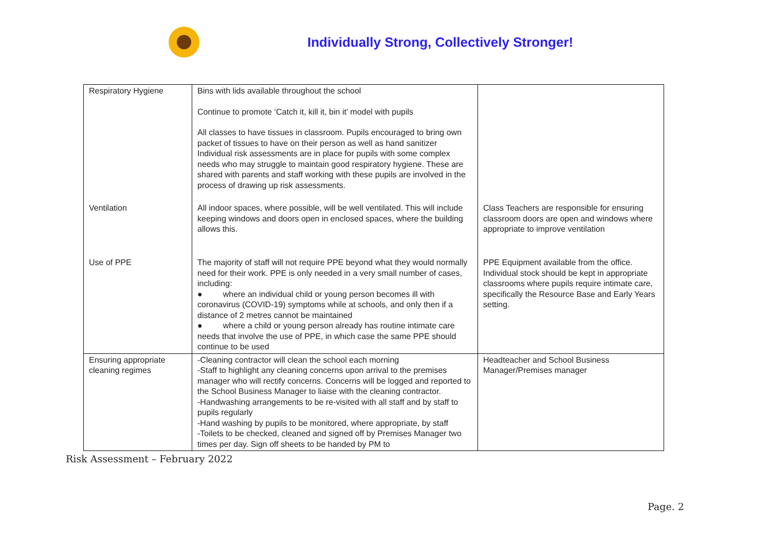Individually Strong, Collectively Stronger!
| Respiratory Hygiene | Bins with lids available throughout the school Continue to promote ‘Catch it, kill it, bin it’ model with pupils All classes to have tissues in classroom. Pupils encouraged to bring own packet of tissues to have on their person as well as hand sanitizer Individual risk assessments are in place for pupils with some complex needs who may struggle to maintain good respiratory hygiene. These are shared with parents and staff working with these pupils are involved in the process of drawing up risk assessments. | |
| Ventilation | All indoor spaces, where possible, will be well ventilated. This will include keeping windows and doors open in enclosed spaces, where the building allows this. | Class Teachers are responsible for ensuring classroom doors are open and windows where appropriate to improve ventilation |
| Use of PPE | The majority of staff will not require PPE beyond what they would normally need for their work. PPE is only needed in a very small number of cases, including: ● where an individual child or young person becomes ill with coronavirus (COVID-19) symptoms while at schools, and only then if a distance of 2 metres cannot be maintained ● where a child or young person already has routine intimate care needs that involve the use of PPE, in which case the same PPE should continue to be used | PPE Equipment available from the office. Individual stock should be kept in appropriate classrooms where pupils require intimate care, specifically the Resource Base and Early Years setting. |
| Ensuring appropriate cleaning regimes | -Cleaning contractor will clean the school each morning -Staff to highlight any cleaning concerns upon arrival to the premises manager who will rectify concerns. Concerns will be logged and reported to the School Business Manager to liaise with the cleaning contractor. -Handwashing arrangements to be re-visited with all staff and by staff to pupils regularly -Hand washing by pupils to be monitored, where appropriate, by staff -Toilets to be checked, cleaned and signed off by Premises Manager two times per day. Sign off sheets to be handed by PM to | Headteacher and School Business Manager/Premises manager |
Risk Assessment – February 2022
Page. 2